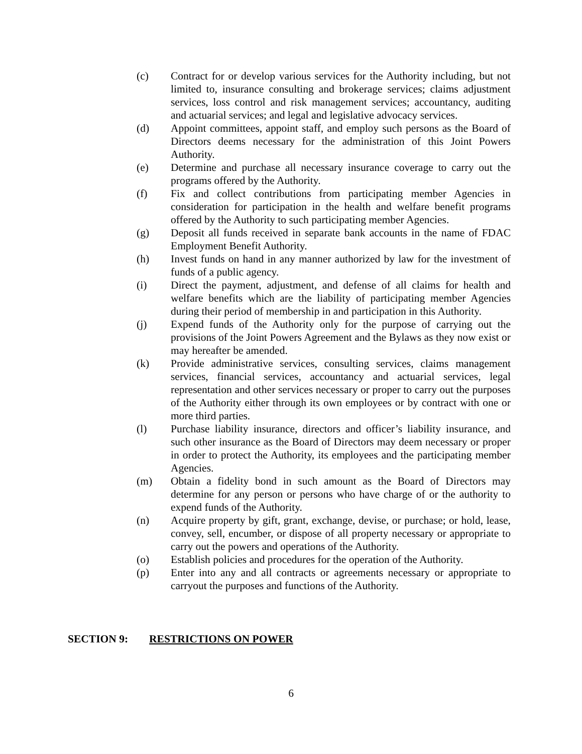(c) Contract for or develop various services for the Authority including, but not limited to, insurance consulting and brokerage services; claims adjustment services, loss control and risk management services; accountancy, auditing and actuarial services; and legal and legislative advocacy services.
(d) Appoint committees, appoint staff, and employ such persons as the Board of Directors deems necessary for the administration of this Joint Powers Authority.
(e) Determine and purchase all necessary insurance coverage to carry out the programs offered by the Authority.
(f) Fix and collect contributions from participating member Agencies in consideration for participation in the health and welfare benefit programs offered by the Authority to such participating member Agencies.
(g) Deposit all funds received in separate bank accounts in the name of FDAC Employment Benefit Authority.
(h) Invest funds on hand in any manner authorized by law for the investment of funds of a public agency.
(i) Direct the payment, adjustment, and defense of all claims for health and welfare benefits which are the liability of participating member Agencies during their period of membership in and participation in this Authority.
(j) Expend funds of the Authority only for the purpose of carrying out the provisions of the Joint Powers Agreement and the Bylaws as they now exist or may hereafter be amended.
(k) Provide administrative services, consulting services, claims management services, financial services, accountancy and actuarial services, legal representation and other services necessary or proper to carry out the purposes of the Authority either through its own employees or by contract with one or more third parties.
(l) Purchase liability insurance, directors and officer’s liability insurance, and such other insurance as the Board of Directors may deem necessary or proper in order to protect the Authority, its employees and the participating member Agencies.
(m) Obtain a fidelity bond in such amount as the Board of Directors may determine for any person or persons who have charge of or the authority to expend funds of the Authority.
(n) Acquire property by gift, grant, exchange, devise, or purchase; or hold, lease, convey, sell, encumber, or dispose of all property necessary or appropriate to carry out the powers and operations of the Authority.
(o) Establish policies and procedures for the operation of the Authority.
(p) Enter into any and all contracts or agreements necessary or appropriate to carryout the purposes and functions of the Authority.
SECTION 9: RESTRICTIONS ON POWER
6